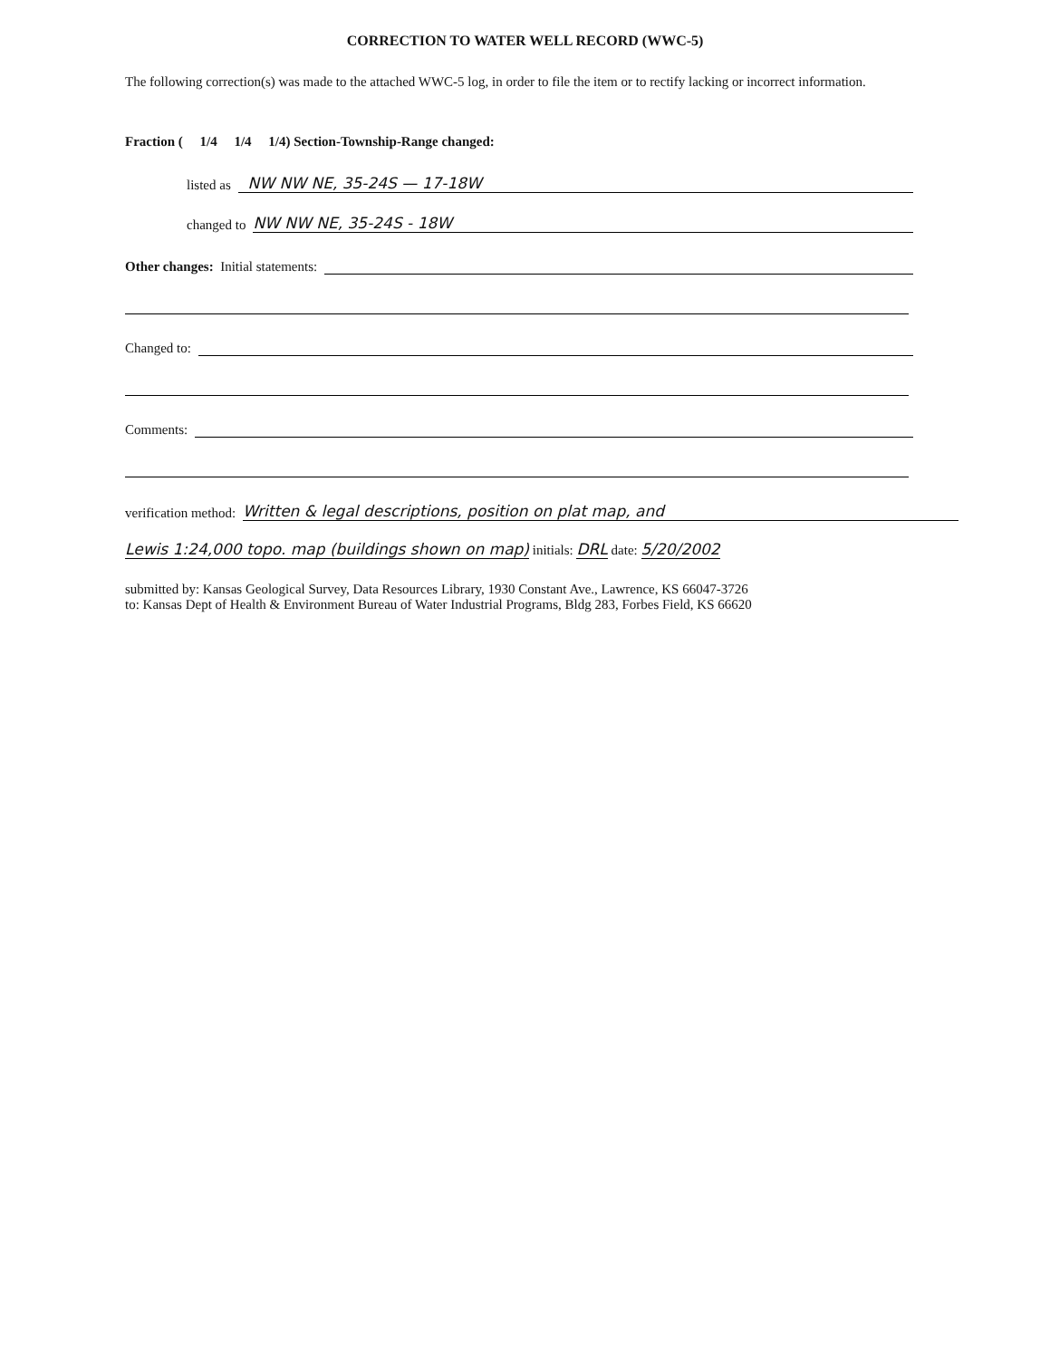CORRECTION TO WATER WELL RECORD (WWC-5)
The following correction(s) was made to the attached WWC-5 log, in order to file the item or to rectify lacking or incorrect information.
Fraction ( 1/4 1/4 1/4) Section-Township-Range changed:
listed as NW NW NE, 35-24S — 17-18W
changed to NW NW NE, 35-24S - 18W
Other changes: Initial statements:
Changed to:
Comments:
verification method: Written & legal descriptions, position on plat map, and
Lewis 1:24,000 topo. map (buildings shown on map) initials: DRL date: 5/20/2002
submitted by: Kansas Geological Survey, Data Resources Library, 1930 Constant Ave., Lawrence, KS 66047-3726
to: Kansas Dept of Health & Environment Bureau of Water Industrial Programs, Bldg 283, Forbes Field, KS 66620